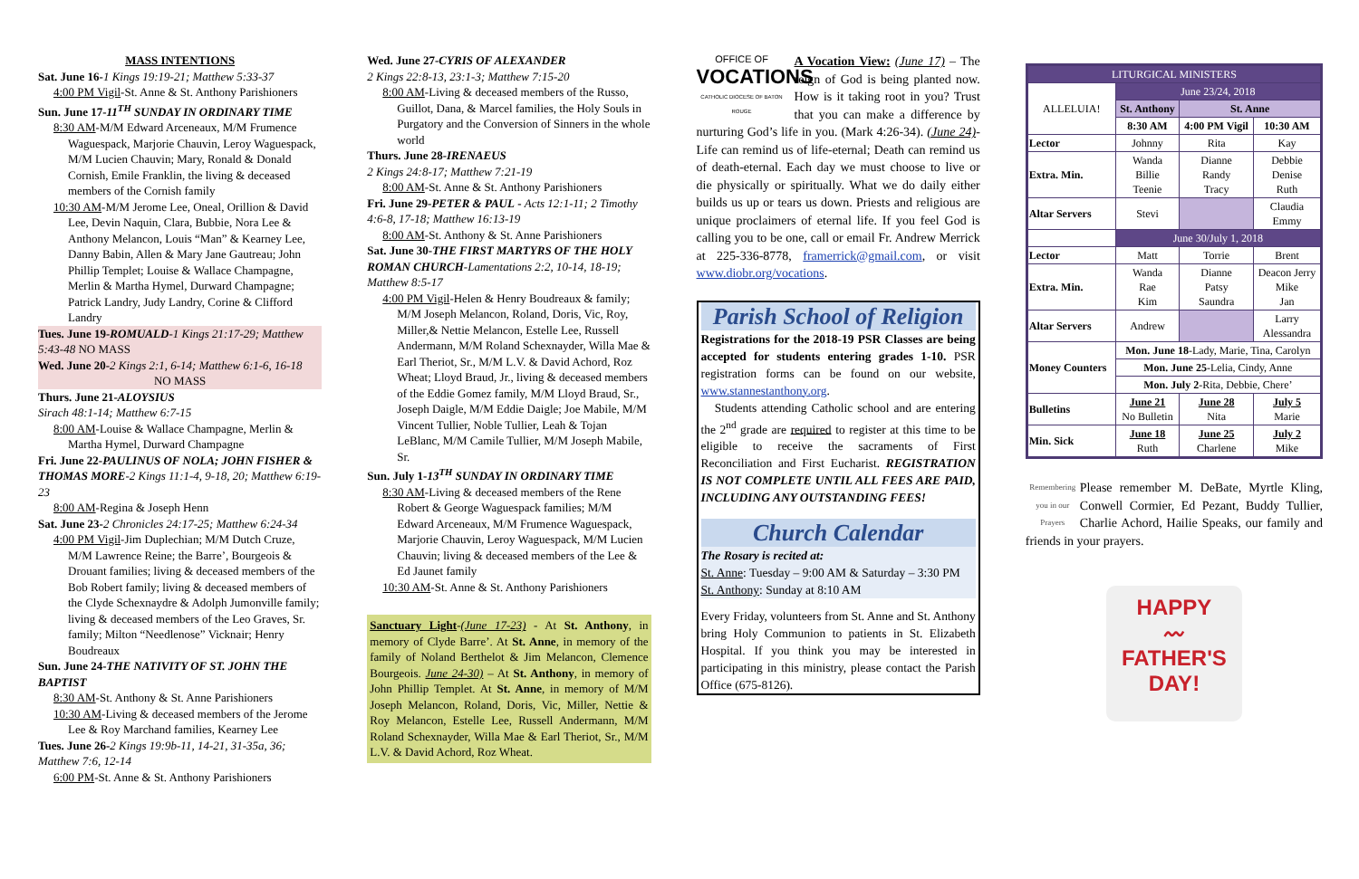MASS INTENTIONS
Sat. June 16-1 Kings 19:19-21; Matthew 5:33-37
4:00 PM Vigil-St. Anne & St. Anthony Parishioners
Sun. June 17-11<sup>TH</sup> SUNDAY IN ORDINARY TIME
8:30 AM-M/M Edward Arceneaux, M/M Frumence Waguespack, Marjorie Chauvin, Leroy Waguespack, M/M Lucien Chauvin; Mary, Ronald & Donald Cornish, Emile Franklin, the living & deceased members of the Cornish family
10:30 AM-M/M Jerome Lee, Oneal, Orillion & David Lee, Devin Naquin, Clara, Bubbie, Nora Lee & Anthony Melancon, Louis “Man” & Kearney Lee, Danny Babin, Allen & Mary Jane Gautreau; John Phillip Templet; Louise & Wallace Champagne, Merlin & Martha Hymel, Durward Champagne; Patrick Landry, Judy Landry, Corine & Clifford Landry
Tues. June 19-ROMUALD-1 Kings 21:17-29; Matthew 5:43-48 NO MASS
Wed. June 20-2 Kings 2:1, 6-14; Matthew 6:1-6, 16-18
NO MASS
Thurs. June 21-ALOYSIUS
Sirach 48:1-14; Matthew 6:7-15
8:00 AM-Louise & Wallace Champagne, Merlin & Martha Hymel, Durward Champagne
Fri. June 22-PAULINUS OF NOLA; JOHN FISHER & THOMAS MORE-2 Kings 11:1-4, 9-18, 20; Matthew 6:19-23
8:00 AM-Regina & Joseph Henn
Sat. June 23-2 Chronicles 24:17-25; Matthew 6:24-34
4:00 PM Vigil-Jim Duplechian; M/M Dutch Cruze, M/M Lawrence Reine; the Barre’, Bourgeois & Drouant families; living & deceased members of the Bob Robert family; living & deceased members of the Clyde Schexnaydre & Adolph Jumonville family; living & deceased members of the Leo Graves, Sr. family; Milton “Needlenose” Vicknair; Henry Boudreaux
Sun. June 24-THE NATIVITY OF ST. JOHN THE BAPTIST
8:30 AM-St. Anthony & St. Anne Parishioners
10:30 AM-Living & deceased members of the Jerome Lee & Roy Marchand families, Kearney Lee
Tues. June 26-2 Kings 19:9b-11, 14-21, 31-35a, 36; Matthew 7:6, 12-14
6:00 PM-St. Anne & St. Anthony Parishioners
Wed. June 27-CYRIS OF ALEXANDER
2 Kings 22:8-13, 23:1-3; Matthew 7:15-20
8:00 AM-Living & deceased members of the Russo, Guillot, Dana, & Marcel families, the Holy Souls in Purgatory and the Conversion of Sinners in the whole world
Thurs. June 28-IRENAEUS
2 Kings 24:8-17; Matthew 7:21-19
8:00 AM-St. Anne & St. Anthony Parishioners
Fri. June 29-PETER & PAUL - Acts 12:1-11; 2 Timothy 4:6-8, 17-18; Matthew 16:13-19
8:00 AM-St. Anthony & St. Anne Parishioners
Sat. June 30-THE FIRST MARTYRS OF THE HOLY ROMAN CHURCH-Lamentations 2:2, 10-14, 18-19; Matthew 8:5-17
4:00 PM Vigil-Helen & Henry Boudreaux & family; M/M Joseph Melancon, Roland, Doris, Vic, Roy, Miller,& Nettie Melancon, Estelle Lee, Russell Andermann, M/M Roland Schexnayder, Willa Mae & Earl Theriot, Sr., M/M L.V. & David Achord, Roz Wheat; Lloyd Braud, Jr., living & deceased members of the Eddie Gomez family, M/M Lloyd Braud, Sr., Joseph Daigle, M/M Eddie Daigle; Joe Mabile, M/M Vincent Tullier, Noble Tullier, Leah & Tojan LeBlanc, M/M Camile Tullier, M/M Joseph Mabile, Sr.
Sun. July 1-13<sup>TH</sup> SUNDAY IN ORDINARY TIME
8:30 AM-Living & deceased members of the Rene Robert & George Waguespack families; M/M Edward Arceneaux, M/M Frumence Waguespack, Marjorie Chauvin, Leroy Waguespack, M/M Lucien Chauvin; living & deceased members of the Lee & Ed Jaunet family
10:30 AM-St. Anne & St. Anthony Parishioners
Sanctuary Light-(June 17-23) - At St. Anthony, in memory of Clyde Barre’. At St. Anne, in memory of the family of Noland Berthelot & Jim Melancon, Clemence Bourgeois. June 24-30) – At St. Anthony, in memory of John Phillip Templet. At St. Anne, in memory of M/M Joseph Melancon, Roland, Doris, Vic, Miller, Nettie & Roy Melancon, Estelle Lee, Russell Andermann, M/M Roland Schexnayder, Willa Mae & Earl Theriot, Sr., M/M L.V. & David Achord, Roz Wheat.
OFFICE OF
VOCATIONS
CATHOLIC DIOCESE OF BATON ROUGE A Vocation View: (June 17) – The reign of God is being planted now. How is it taking root in you? Trust that you can make a difference by nurturing God’s life in you. (Mark 4:26-34). (June 24)-Life can remind us of life-eternal; Death can remind us of death-eternal. Each day we must choose to live or die physically or spiritually. What we do daily either builds us up or tears us down. Priests and religious are unique proclaimers of eternal life. If you feel God is calling you to be one, call or email Fr. Andrew Merrick at 225-336-8778, framerrick@gmail.com, or visit www.diobr.org/vocations.
Parish School of Religion
Registrations for the 2018-19 PSR Classes are being accepted for students entering grades 1-10. PSR registration forms can be found on our website, www.stannestanthony.org.
Students attending Catholic school and are entering the 2<sup>nd</sup> grade are required to register at this time to be eligible to receive the sacraments of First Reconciliation and First Eucharist. REGISTRATION IS NOT COMPLETE UNTIL ALL FEES ARE PAID, INCLUDING ANY OUTSTANDING FEES!
Church Calendar
The Rosary is recited at:
St. Anne: Tuesday – 9:00 AM & Saturday – 3:30 PM
St. Anthony: Sunday at 8:10 AM
Every Friday, volunteers from St. Anne and St. Anthony bring Holy Communion to patients in St. Elizabeth Hospital. If you think you may be interested in participating in this ministry, please contact the Parish Office (675-8126).
| LITURGICAL MINISTERS | | | |
| ALLELUIA! | June 23/24, 2018 | | |
| | St. Anthony | St. Anne | |
| | 8:30 AM | 4:00 PM Vigil | 10:30 AM |
| Lector | Johnny | Rita | Kay |
| Extra. Min. | Wanda Billie Teenie | Dianne Randy Tracy | Debbie Denise Ruth |
| Altar Servers | Stevi | | Claudia Emmy |
| | June 30/July 1, 2018 | | |
| Lector | Matt | Torrie | Brent |
| Extra. Min. | Wanda Rae Kim | Dianne Patsy Saundra | Deacon Jerry Mike Jan |
| Altar Servers | Andrew | | Larry Alessandra |
| Money Counters | Mon. June 18 -Lady, Marie, Tina, Carolyn | | |
| | Mon. June 25 -Lelia, Cindy, Anne | | |
| | Mon. July 2 -Rita, Debbie, Chere’ | | |
| Bulletins | June 21 No Bulletin | June 28 Nita | July 5 Marie |
| Min. Sick | June 18 Ruth | June 25 Charlene | July 2 Mike |
Remembering you in our Prayers Please remember M. DeBate, Myrtle Kling, Conwell Cormier, Ed Pezant, Buddy Tullier, Charlie Achord, Hailie Speaks, our family and friends in your prayers.
HAPPY
〰
FATHER'S
DAY!